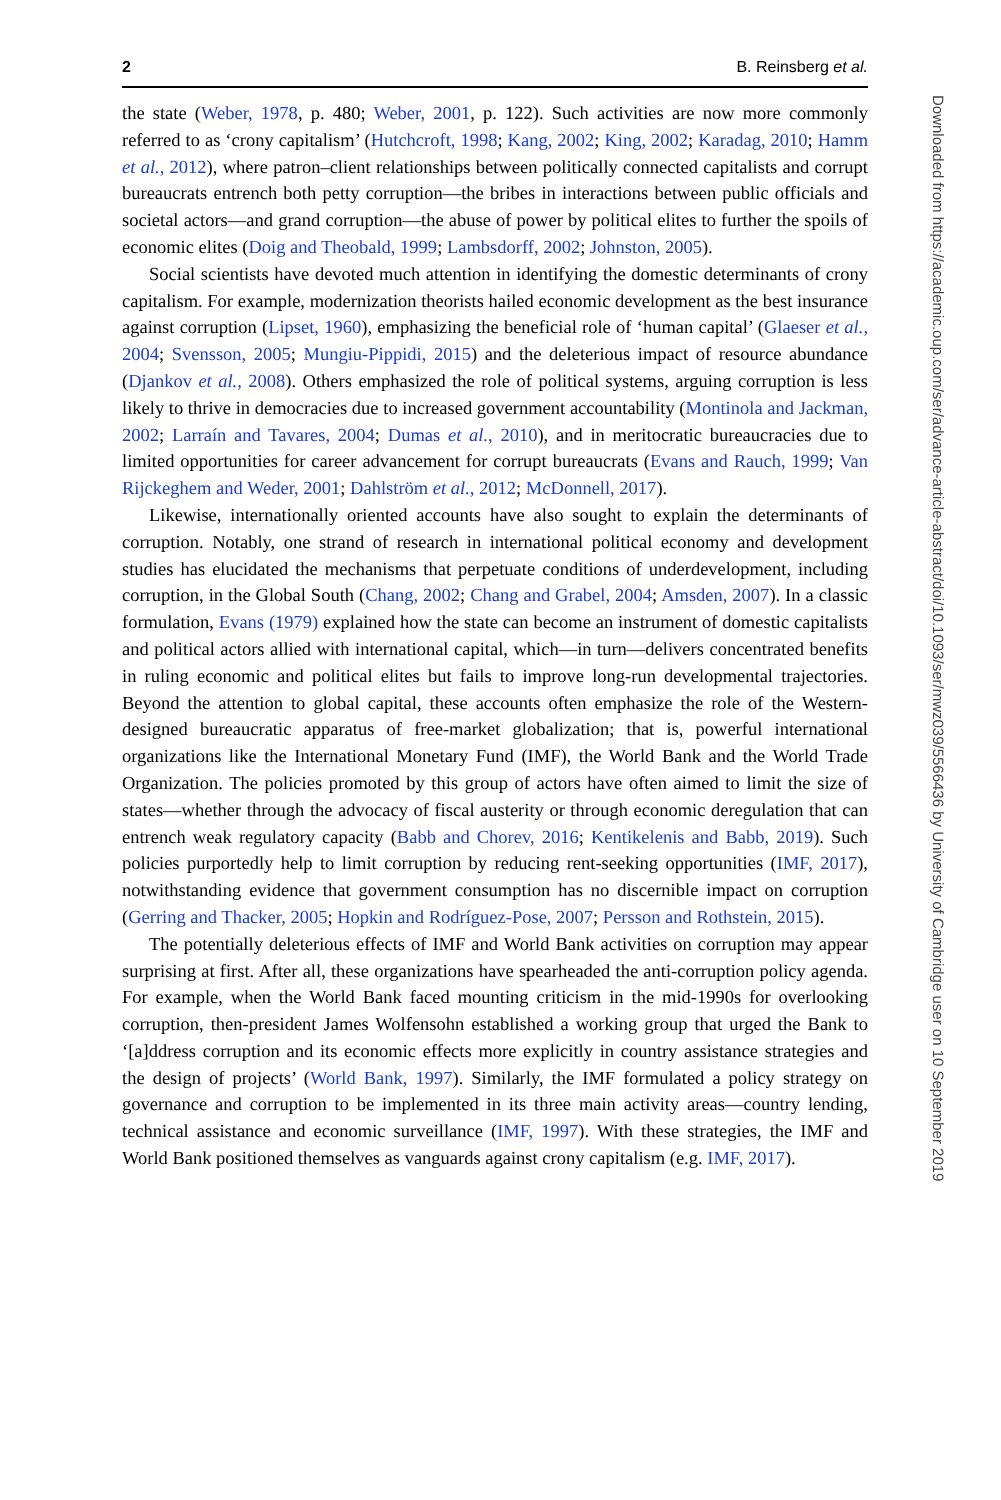2 B. Reinsberg et al.
the state (Weber, 1978, p. 480; Weber, 2001, p. 122). Such activities are now more commonly referred to as ‘crony capitalism’ (Hutchcroft, 1998; Kang, 2002; King, 2002; Karadag, 2010; Hamm et al., 2012), where patron–client relationships between politically connected capitalists and corrupt bureaucrats entrench both petty corruption—the bribes in interactions between public officials and societal actors—and grand corruption—the abuse of power by political elites to further the spoils of economic elites (Doig and Theobald, 1999; Lambsdorff, 2002; Johnston, 2005).
Social scientists have devoted much attention in identifying the domestic determinants of crony capitalism. For example, modernization theorists hailed economic development as the best insurance against corruption (Lipset, 1960), emphasizing the beneficial role of ‘human capital’ (Glaeser et al., 2004; Svensson, 2005; Mungiu-Pippidi, 2015) and the deleterious impact of resource abundance (Djankov et al., 2008). Others emphasized the role of political systems, arguing corruption is less likely to thrive in democracies due to increased government accountability (Montinola and Jackman, 2002; Larraín and Tavares, 2004; Dumas et al., 2010), and in meritocratic bureaucracies due to limited opportunities for career advancement for corrupt bureaucrats (Evans and Rauch, 1999; Van Rijckeghem and Weder, 2001; Dahlström et al., 2012; McDonnell, 2017).
Likewise, internationally oriented accounts have also sought to explain the determinants of corruption. Notably, one strand of research in international political economy and development studies has elucidated the mechanisms that perpetuate conditions of underdevelopment, including corruption, in the Global South (Chang, 2002; Chang and Grabel, 2004; Amsden, 2007). In a classic formulation, Evans (1979) explained how the state can become an instrument of domestic capitalists and political actors allied with international capital, which—in turn—delivers concentrated benefits in ruling economic and political elites but fails to improve long-run developmental trajectories. Beyond the attention to global capital, these accounts often emphasize the role of the Western-designed bureaucratic apparatus of free-market globalization; that is, powerful international organizations like the International Monetary Fund (IMF), the World Bank and the World Trade Organization. The policies promoted by this group of actors have often aimed to limit the size of states—whether through the advocacy of fiscal austerity or through economic deregulation that can entrench weak regulatory capacity (Babb and Chorev, 2016; Kentikelenis and Babb, 2019). Such policies purportedly help to limit corruption by reducing rent-seeking opportunities (IMF, 2017), notwithstanding evidence that government consumption has no discernible impact on corruption (Gerring and Thacker, 2005; Hopkin and Rodríguez-Pose, 2007; Persson and Rothstein, 2015).
The potentially deleterious effects of IMF and World Bank activities on corruption may appear surprising at first. After all, these organizations have spearheaded the anti-corruption policy agenda. For example, when the World Bank faced mounting criticism in the mid-1990s for overlooking corruption, then-president James Wolfensohn established a working group that urged the Bank to ‘[a]ddress corruption and its economic effects more explicitly in country assistance strategies and the design of projects’ (World Bank, 1997). Similarly, the IMF formulated a policy strategy on governance and corruption to be implemented in its three main activity areas—country lending, technical assistance and economic surveillance (IMF, 1997). With these strategies, the IMF and World Bank positioned themselves as vanguards against crony capitalism (e.g. IMF, 2017).
Downloaded from https://academic.oup.com/ser/advance-article-abstract/doi/10.1093/ser/mwz039/5566436 by University of Cambridge user on 10 September 2019